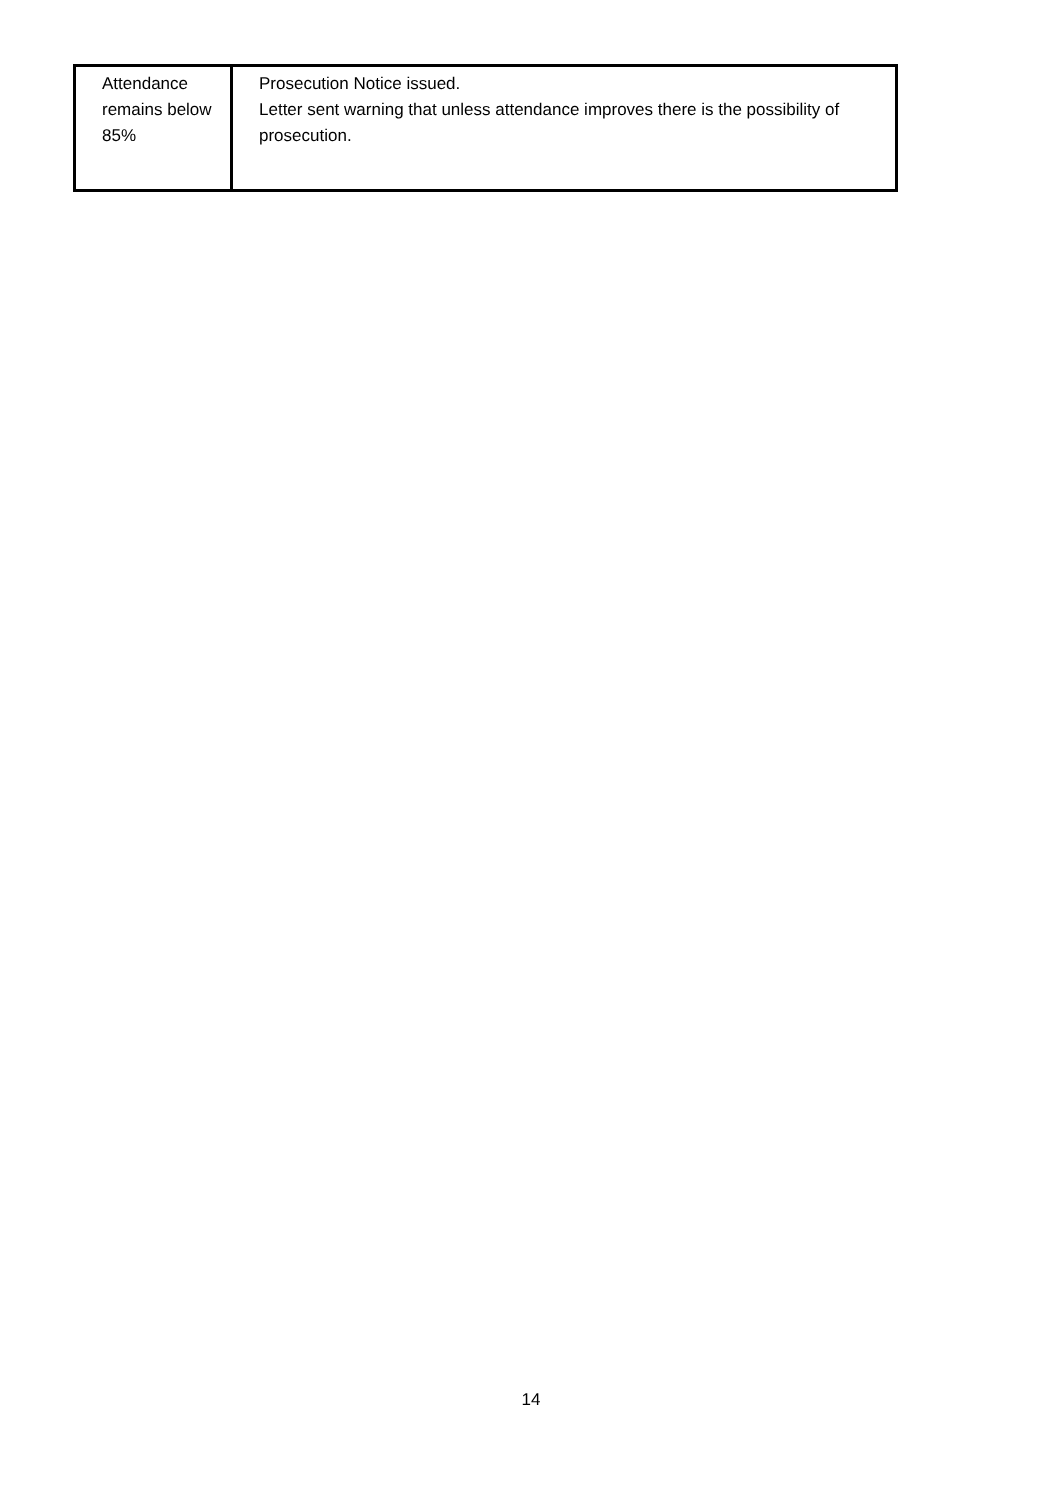| Attendance remains below 85% | Prosecution Notice issued. Letter sent warning that unless attendance improves there is the possibility of prosecution. |
14